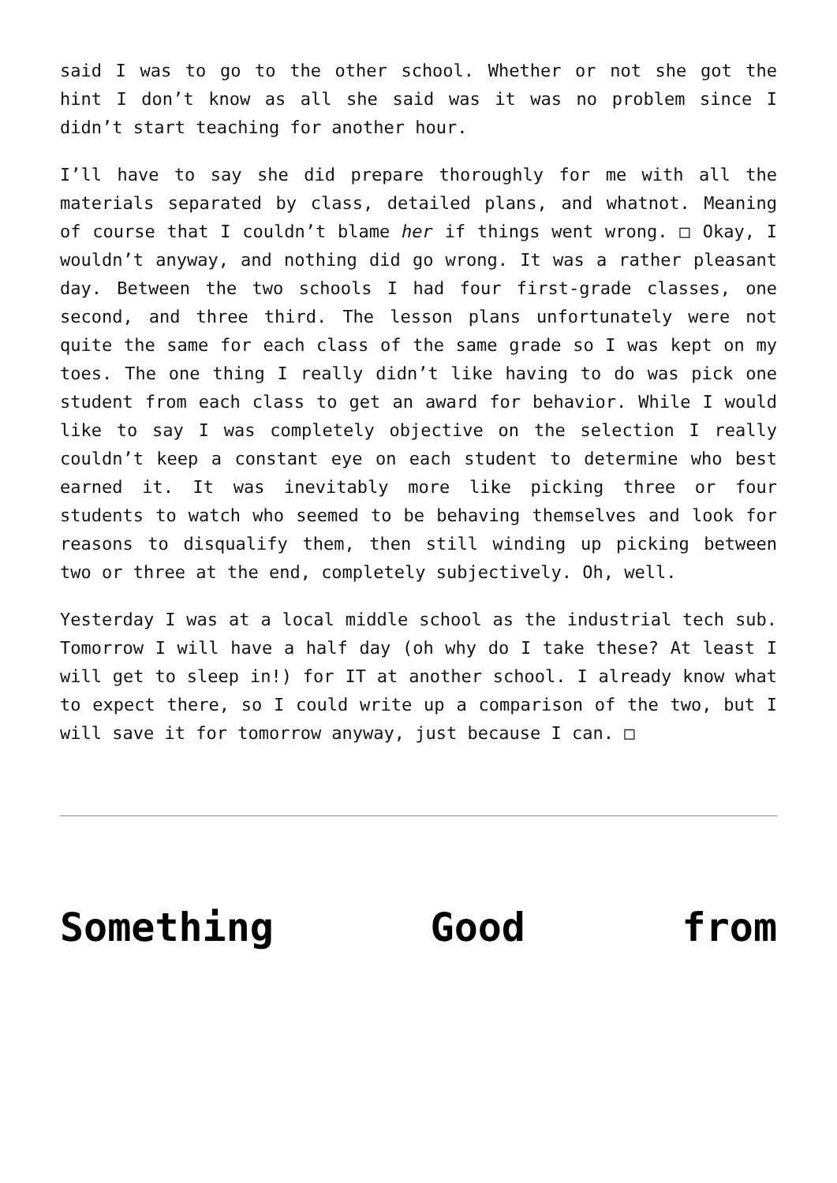said I was to go to the other school. Whether or not she got the hint I don’t know as all she said was it was no problem since I didn’t start teaching for another hour.
I’ll have to say she did prepare thoroughly for me with all the materials separated by class, detailed plans, and whatnot. Meaning of course that I couldn’t blame her if things went wrong. □ Okay, I wouldn’t anyway, and nothing did go wrong. It was a rather pleasant day. Between the two schools I had four first-grade classes, one second, and three third. The lesson plans unfortunately were not quite the same for each class of the same grade so I was kept on my toes. The one thing I really didn’t like having to do was pick one student from each class to get an award for behavior. While I would like to say I was completely objective on the selection I really couldn’t keep a constant eye on each student to determine who best earned it. It was inevitably more like picking three or four students to watch who seemed to be behaving themselves and look for reasons to disqualify them, then still winding up picking between two or three at the end, completely subjectively. Oh, well.
Yesterday I was at a local middle school as the industrial tech sub. Tomorrow I will have a half day (oh why do I take these? At least I will get to sleep in!) for IT at another school. I already know what to expect there, so I could write up a comparison of the two, but I will save it for tomorrow anyway, just because I can. □
Something Good from